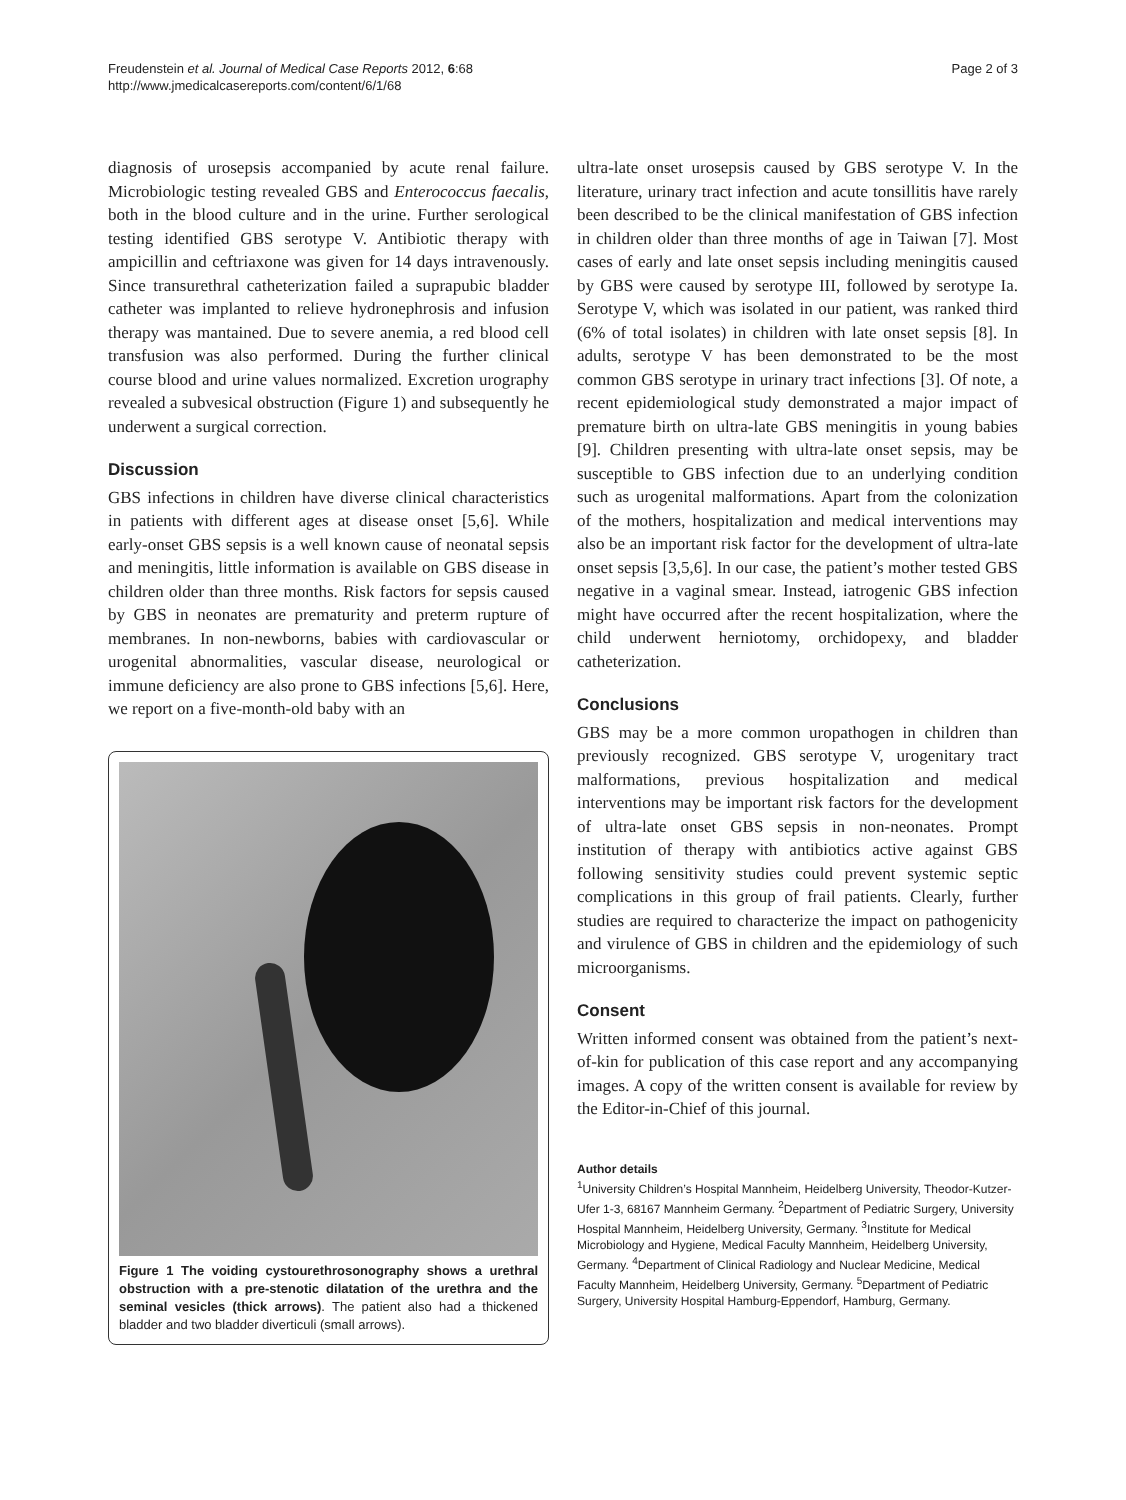Freudenstein et al. Journal of Medical Case Reports 2012, 6:68
http://www.jmedicalcasereports.com/content/6/1/68
Page 2 of 3
diagnosis of urosepsis accompanied by acute renal failure. Microbiologic testing revealed GBS and Enterococcus faecalis, both in the blood culture and in the urine. Further serological testing identified GBS serotype V. Antibiotic therapy with ampicillin and ceftriaxone was given for 14 days intravenously. Since transurethral catheterization failed a suprapubic bladder catheter was implanted to relieve hydronephrosis and infusion therapy was mantained. Due to severe anemia, a red blood cell transfusion was also performed. During the further clinical course blood and urine values normalized. Excretion urography revealed a subvesical obstruction (Figure 1) and subsequently he underwent a surgical correction.
Discussion
GBS infections in children have diverse clinical characteristics in patients with different ages at disease onset [5,6]. While early-onset GBS sepsis is a well known cause of neonatal sepsis and meningitis, little information is available on GBS disease in children older than three months. Risk factors for sepsis caused by GBS in neonates are prematurity and preterm rupture of membranes. In non-newborns, babies with cardiovascular or urogenital abnormalities, vascular disease, neurological or immune deficiency are also prone to GBS infections [5,6]. Here, we report on a five-month-old baby with an
Figure 1 The voiding cystourethrosonography shows a urethral obstruction with a pre-stenotic dilatation of the urethra and the seminal vesicles (thick arrows). The patient also had a thickened bladder and two bladder diverticuli (small arrows).
ultra-late onset urosepsis caused by GBS serotype V. In the literature, urinary tract infection and acute tonsillitis have rarely been described to be the clinical manifestation of GBS infection in children older than three months of age in Taiwan [7]. Most cases of early and late onset sepsis including meningitis caused by GBS were caused by serotype III, followed by serotype Ia. Serotype V, which was isolated in our patient, was ranked third (6% of total isolates) in children with late onset sepsis [8]. In adults, serotype V has been demonstrated to be the most common GBS serotype in urinary tract infections [3]. Of note, a recent epidemiological study demonstrated a major impact of premature birth on ultra-late GBS meningitis in young babies [9]. Children presenting with ultra-late onset sepsis, may be susceptible to GBS infection due to an underlying condition such as urogenital malformations. Apart from the colonization of the mothers, hospitalization and medical interventions may also be an important risk factor for the development of ultra-late onset sepsis [3,5,6]. In our case, the patient’s mother tested GBS negative in a vaginal smear. Instead, iatrogenic GBS infection might have occurred after the recent hospitalization, where the child underwent herniotomy, orchidopexy, and bladder catheterization.
Conclusions
GBS may be a more common uropathogen in children than previously recognized. GBS serotype V, urogenitary tract malformations, previous hospitalization and medical interventions may be important risk factors for the development of ultra-late onset GBS sepsis in non-neonates. Prompt institution of therapy with antibiotics active against GBS following sensitivity studies could prevent systemic septic complications in this group of frail patients. Clearly, further studies are required to characterize the impact on pathogenicity and virulence of GBS in children and the epidemiology of such microorganisms.
Consent
Written informed consent was obtained from the patient’s next-of-kin for publication of this case report and any accompanying images. A copy of the written consent is available for review by the Editor-in-Chief of this journal.
Author details
<sup>1</sup> University Children’s Hospital Mannheim, Heidelberg University, Theodor-Kutzer-Ufer 1-3, 68167 Mannheim Germany. <sup>2</sup>Department of Pediatric Surgery, University Hospital Mannheim, Heidelberg University, Germany. <sup>3</sup>Institute for Medical Microbiology and Hygiene, Medical Faculty Mannheim, Heidelberg University, Germany. <sup>4</sup>Department of Clinical Radiology and Nuclear Medicine, Medical Faculty Mannheim, Heidelberg University, Germany. <sup>5</sup>Department of Pediatric Surgery, University Hospital Hamburg-Eppendorf, Hamburg, Germany.